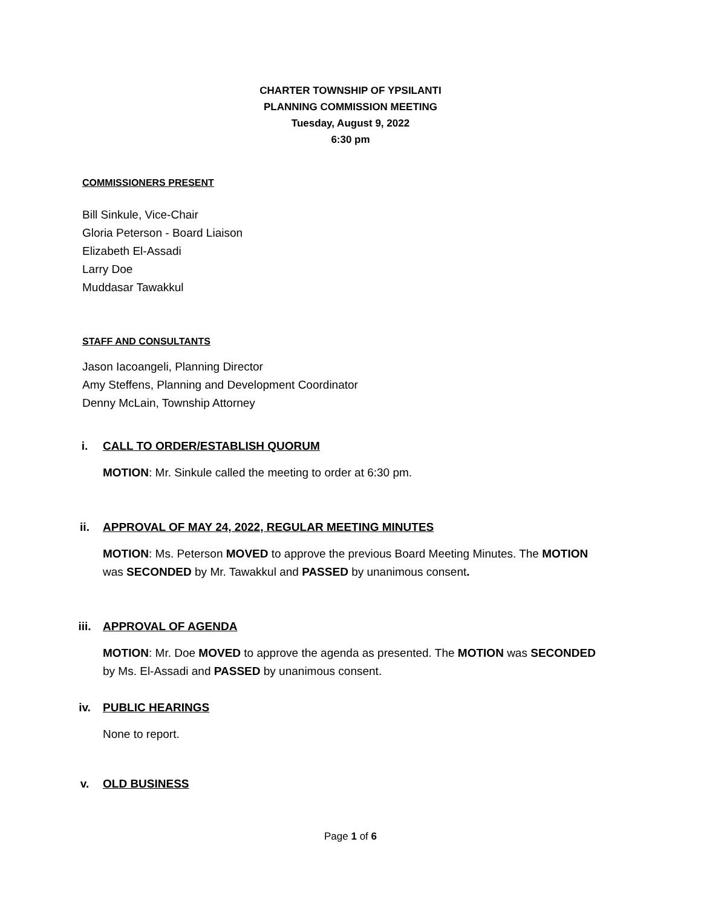CHARTER TOWNSHIP OF YPSILANTI
PLANNING COMMISSION MEETING
Tuesday, August 9, 2022
6:30 pm
COMMISSIONERS PRESENT
Bill Sinkule, Vice-Chair
Gloria Peterson - Board Liaison
Elizabeth El-Assadi
Larry Doe
Muddasar Tawakkul
STAFF AND CONSULTANTS
Jason Iacoangeli, Planning Director
Amy Steffens, Planning and Development Coordinator
Denny McLain, Township Attorney
i. CALL TO ORDER/ESTABLISH QUORUM
MOTION: Mr. Sinkule called the meeting to order at 6:30 pm.
ii. APPROVAL OF MAY 24, 2022, REGULAR MEETING MINUTES
MOTION: Ms. Peterson MOVED to approve the previous Board Meeting Minutes. The MOTION was SECONDED by Mr. Tawakkul and PASSED by unanimous consent.
iii. APPROVAL OF AGENDA
MOTION: Mr. Doe MOVED to approve the agenda as presented. The MOTION was SECONDED by Ms. El-Assadi and PASSED by unanimous consent.
iv. PUBLIC HEARINGS
None to report.
v. OLD BUSINESS
Page 1 of 6